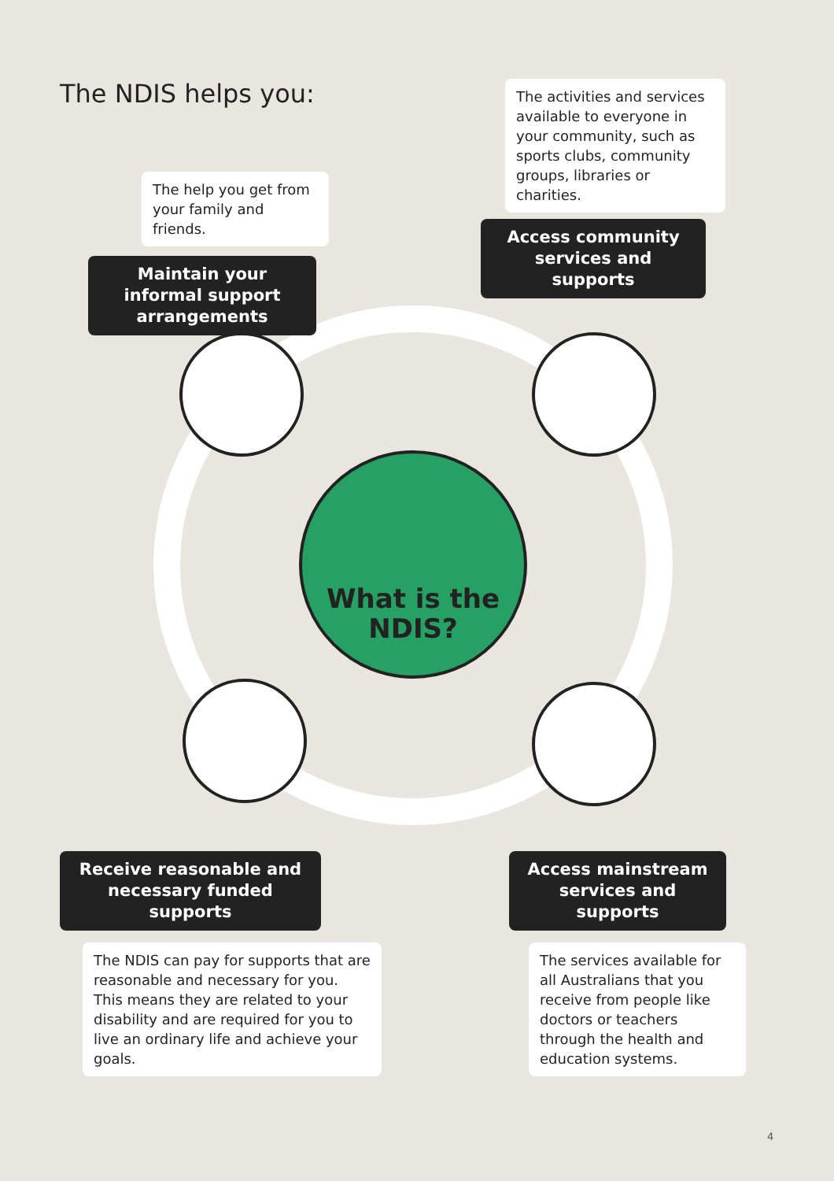The NDIS helps you:
The help you get from your family and friends.
Maintain your informal support arrangements
The activities and services available to everyone in your community, such as sports clubs, community groups, libraries or charities.
Access community services and supports
What is the NDIS?
Receive reasonable and necessary funded supports
Access mainstream services and supports
The NDIS can pay for supports that are reasonable and necessary for you. This means they are related to your disability and are required for you to live an ordinary life and achieve your goals.
The services available for all Australians that you receive from people like doctors or teachers through the health and education systems.
4